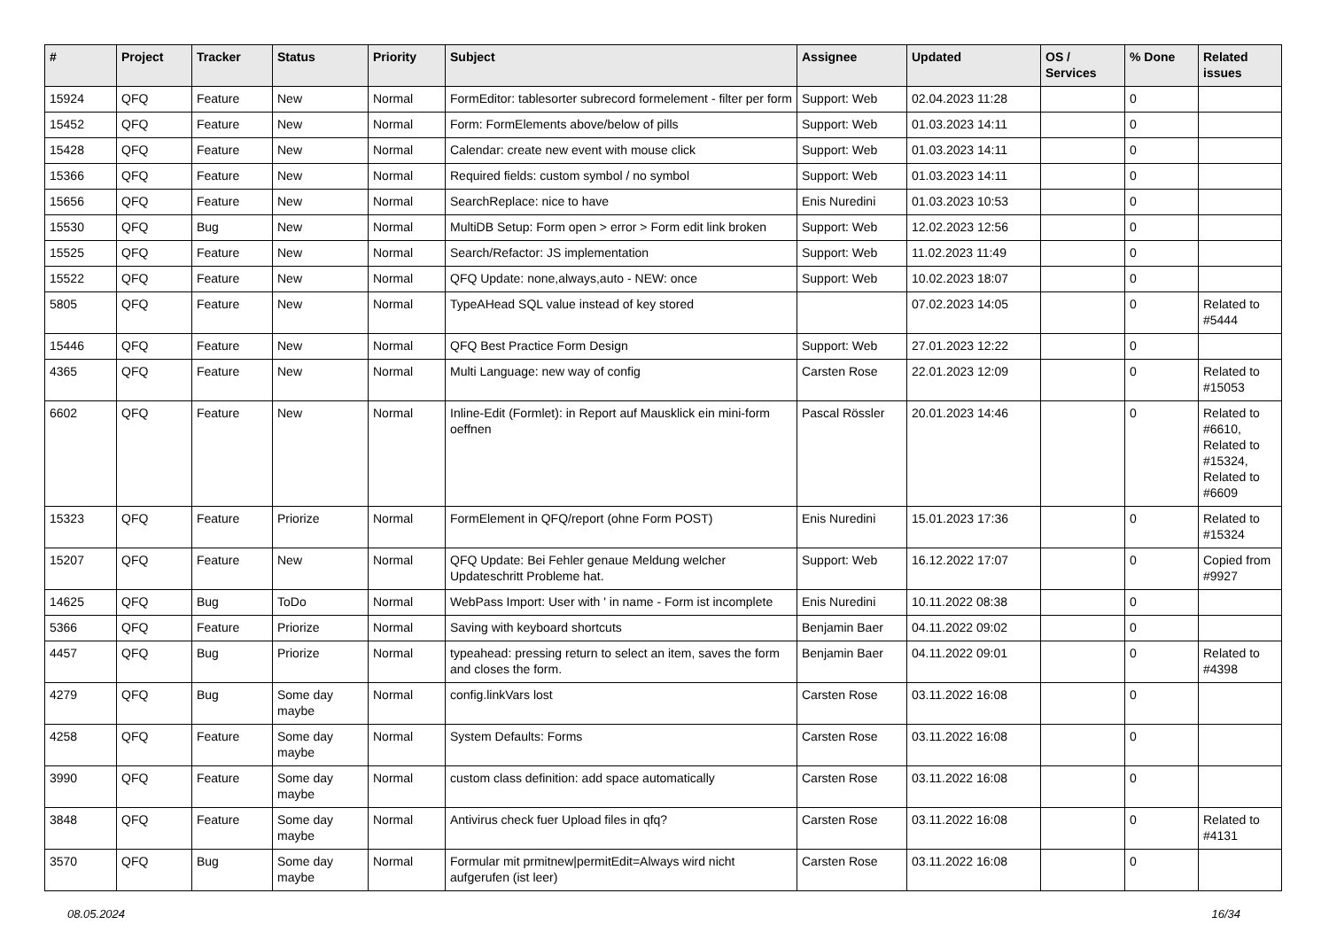| # | Project | Tracker | Status | Priority | Subject | Assignee | Updated | OS / Services | % Done | Related issues |
| --- | --- | --- | --- | --- | --- | --- | --- | --- | --- | --- |
| 15924 | QFQ | Feature | New | Normal | FormEditor: tablesorter subrecord formelement - filter per form | Support: Web | 02.04.2023 11:28 | | 0 | |
| 15452 | QFQ | Feature | New | Normal | Form: FormElements above/below of pills | Support: Web | 01.03.2023 14:11 | | 0 | |
| 15428 | QFQ | Feature | New | Normal | Calendar: create new event with mouse click | Support: Web | 01.03.2023 14:11 | | 0 | |
| 15366 | QFQ | Feature | New | Normal | Required fields: custom symbol / no symbol | Support: Web | 01.03.2023 14:11 | | 0 | |
| 15656 | QFQ | Feature | New | Normal | SearchReplace: nice to have | Enis Nuredini | 01.03.2023 10:53 | | 0 | |
| 15530 | QFQ | Bug | New | Normal | MultiDB Setup: Form open > error > Form edit link broken | Support: Web | 12.02.2023 12:56 | | 0 | |
| 15525 | QFQ | Feature | New | Normal | Search/Refactor: JS implementation | Support: Web | 11.02.2023 11:49 | | 0 | |
| 15522 | QFQ | Feature | New | Normal | QFQ Update: none,always,auto - NEW: once | Support: Web | 10.02.2023 18:07 | | 0 | |
| 5805 | QFQ | Feature | New | Normal | TypeAHead SQL value instead of key stored | | 07.02.2023 14:05 | | 0 | Related to #5444 |
| 15446 | QFQ | Feature | New | Normal | QFQ Best Practice Form Design | Support: Web | 27.01.2023 12:22 | | 0 | |
| 4365 | QFQ | Feature | New | Normal | Multi Language: new way of config | Carsten Rose | 22.01.2023 12:09 | | 0 | Related to #15053 |
| 6602 | QFQ | Feature | New | Normal | Inline-Edit (Formlet): in Report auf Mausklick ein mini-form oeffnen | Pascal Rössler | 20.01.2023 14:46 | | 0 | Related to #6610, Related to #15324, Related to #6609 |
| 15323 | QFQ | Feature | Priorize | Normal | FormElement in QFQ/report (ohne Form POST) | Enis Nuredini | 15.01.2023 17:36 | | 0 | Related to #15324 |
| 15207 | QFQ | Feature | New | Normal | QFQ Update: Bei Fehler genaue Meldung welcher Updateschritt Probleme hat. | Support: Web | 16.12.2022 17:07 | | 0 | Copied from #9927 |
| 14625 | QFQ | Bug | ToDo | Normal | WebPass Import: User with ' in name - Form ist incomplete | Enis Nuredini | 10.11.2022 08:38 | | 0 | |
| 5366 | QFQ | Feature | Priorize | Normal | Saving with keyboard shortcuts | Benjamin Baer | 04.11.2022 09:02 | | 0 | |
| 4457 | QFQ | Bug | Priorize | Normal | typeahead: pressing return to select an item, saves the form and closes the form. | Benjamin Baer | 04.11.2022 09:01 | | 0 | Related to #4398 |
| 4279 | QFQ | Bug | Some day maybe | Normal | config.linkVars lost | Carsten Rose | 03.11.2022 16:08 | | 0 | |
| 4258 | QFQ | Feature | Some day maybe | Normal | System Defaults: Forms | Carsten Rose | 03.11.2022 16:08 | | 0 | |
| 3990 | QFQ | Feature | Some day maybe | Normal | custom class definition: add space automatically | Carsten Rose | 03.11.2022 16:08 | | 0 | |
| 3848 | QFQ | Feature | Some day maybe | Normal | Antivirus check fuer Upload files in qfq? | Carsten Rose | 03.11.2022 16:08 | | 0 | Related to #4131 |
| 3570 | QFQ | Bug | Some day maybe | Normal | Formular mit prmitnew/permitEdit=Always wird nicht aufgerufen (ist leer) | Carsten Rose | 03.11.2022 16:08 | | 0 | |
08.05.2024 16/34